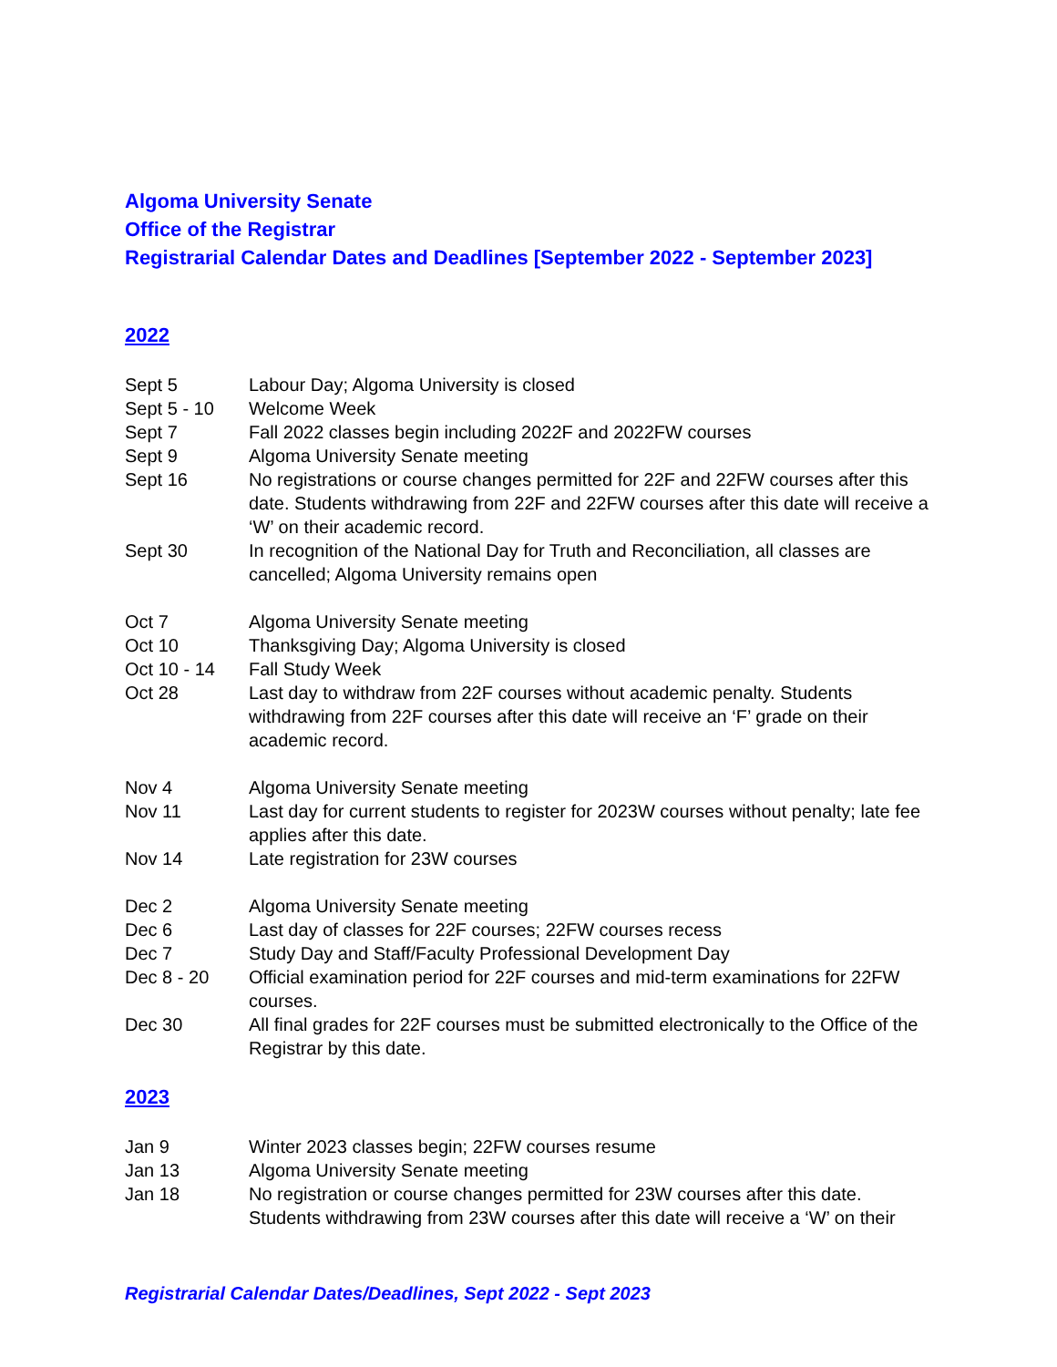Algoma University Senate
Office of the Registrar
Registrarial Calendar Dates and Deadlines [September 2022 - September 2023]
2022
| Sept 5 | Labour Day; Algoma University is closed |
| Sept 5 - 10 | Welcome Week |
| Sept 7 | Fall 2022 classes begin including 2022F and 2022FW courses |
| Sept 9 | Algoma University Senate meeting |
| Sept 16 | No registrations or course changes permitted for 22F and 22FW courses after this date. Students withdrawing from 22F and 22FW courses after this date will receive a ‘W’ on their academic record. |
| Sept 30 | In recognition of the National Day for Truth and Reconciliation, all classes are cancelled; Algoma University remains open |
| Oct 7 | Algoma University Senate meeting |
| Oct 10 | Thanksgiving Day; Algoma University is closed |
| Oct 10 - 14 | Fall Study Week |
| Oct 28 | Last day to withdraw from 22F courses without academic penalty. Students withdrawing from 22F courses after this date will receive an ‘F’ grade on their academic record. |
| Nov 4 | Algoma University Senate meeting |
| Nov 11 | Last day for current students to register for 2023W courses without penalty; late fee applies after this date. |
| Nov 14 | Late registration for 23W courses |
| Dec 2 | Algoma University Senate meeting |
| Dec 6 | Last day of classes for 22F courses; 22FW courses recess |
| Dec 7 | Study Day and Staff/Faculty Professional Development Day |
| Dec 8 - 20 | Official examination period for 22F courses and mid-term examinations for 22FW courses. |
| Dec 30 | All final grades for 22F courses must be submitted electronically to the Office of the Registrar by this date. |
2023
| Jan 9 | Winter 2023 classes begin; 22FW courses resume |
| Jan 13 | Algoma University Senate meeting |
| Jan 18 | No registration or course changes permitted for 23W courses after this date. Students withdrawing from 23W courses after this date will receive a ‘W’ on their |
Registrarial Calendar Dates/Deadlines, Sept 2022 - Sept 2023